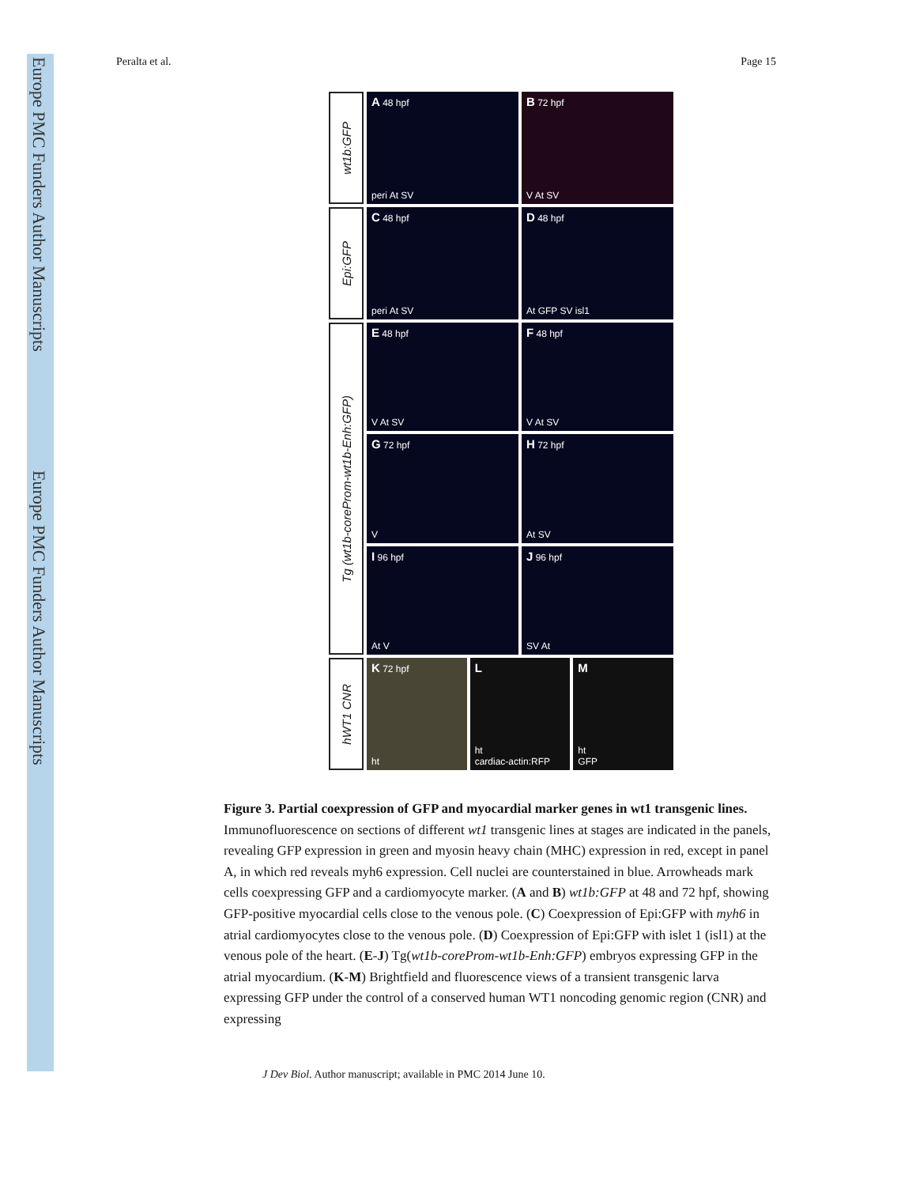Europe PMC Funders Author Manuscripts
Europe PMC Funders Author Manuscripts
Peralta et al. Page 15
wt1b:GFP
A 48 hpf
peri At SV
B 72 hpf
V At SV
Epi:GFP
C 48 hpf
peri At SV
D 48 hpf
At GFP SV isl1
Tg (wt1b-coreProm-wt1b-Enh:GFP)
E 48 hpf
V At SV
F 48 hpf
V At SV
G 72 hpf
V
H 72 hpf
At SV
I 96 hpf
At V
J 96 hpf
SV At
hWT1 CNR
K 72 hpf
ht
L
ht
cardiac-actin:RFP
M
ht
GFP
Figure 3. Partial coexpression of GFP and myocardial marker genes in wt1 transgenic lines.
Immunofluorescence on sections of different wt1 transgenic lines at stages are indicated in the panels, revealing GFP expression in green and myosin heavy chain (MHC) expression in red, except in panel A, in which red reveals myh6 expression. Cell nuclei are counterstained in blue. Arrowheads mark cells coexpressing GFP and a cardiomyocyte marker. (A and B) wt1b:GFP at 48 and 72 hpf, showing GFP-positive myocardial cells close to the venous pole. (C) Coexpression of Epi:GFP with myh6 in atrial cardiomyocytes close to the venous pole. (D) Coexpression of Epi:GFP with islet 1 (isl1) at the venous pole of the heart. (E-J) Tg(wt1b-coreProm-wt1b-Enh:GFP) embryos expressing GFP in the atrial myocardium. (K-M) Brightfield and fluorescence views of a transient transgenic larva expressing GFP under the control of a conserved human WT1 noncoding genomic region (CNR) and expressing
J Dev Biol. Author manuscript; available in PMC 2014 June 10.